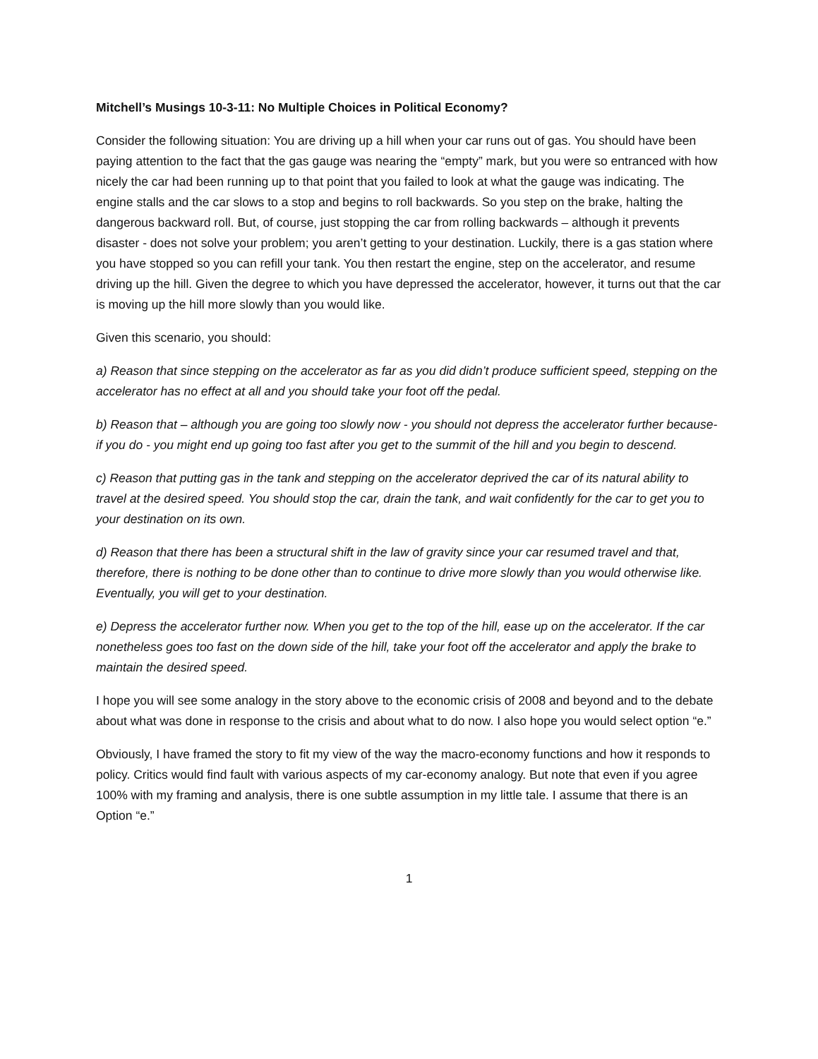Mitchell’s Musings 10-3-11: No Multiple Choices in Political Economy?
Consider the following situation: You are driving up a hill when your car runs out of gas. You should have been paying attention to the fact that the gas gauge was nearing the “empty” mark, but you were so entranced with how nicely the car had been running up to that point that you failed to look at what the gauge was indicating. The engine stalls and the car slows to a stop and begins to roll backwards. So you step on the brake, halting the dangerous backward roll. But, of course, just stopping the car from rolling backwards – although it prevents disaster - does not solve your problem; you aren’t getting to your destination. Luckily, there is a gas station where you have stopped so you can refill your tank. You then restart the engine, step on the accelerator, and resume driving up the hill. Given the degree to which you have depressed the accelerator, however, it turns out that the car is moving up the hill more slowly than you would like.
Given this scenario, you should:
a) Reason that since stepping on the accelerator as far as you did didn’t produce sufficient speed, stepping on the accelerator has no effect at all and you should take your foot off the pedal.
b) Reason that – although you are going too slowly now - you should not depress the accelerator further because- if you do - you might end up going too fast after you get to the summit of the hill and you begin to descend.
c) Reason that putting gas in the tank and stepping on the accelerator deprived the car of its natural ability to travel at the desired speed. You should stop the car, drain the tank, and wait confidently for the car to get you to your destination on its own.
d) Reason that there has been a structural shift in the law of gravity since your car resumed travel and that, therefore, there is nothing to be done other than to continue to drive more slowly than you would otherwise like. Eventually, you will get to your destination.
e) Depress the accelerator further now. When you get to the top of the hill, ease up on the accelerator. If the car nonetheless goes too fast on the down side of the hill, take your foot off the accelerator and apply the brake to maintain the desired speed.
I hope you will see some analogy in the story above to the economic crisis of 2008 and beyond and to the debate about what was done in response to the crisis and about what to do now. I also hope you would select option “e.”
Obviously, I have framed the story to fit my view of the way the macro-economy functions and how it responds to policy. Critics would find fault with various aspects of my car-economy analogy. But note that even if you agree 100% with my framing and analysis, there is one subtle assumption in my little tale. I assume that there is an Option “e.”
1